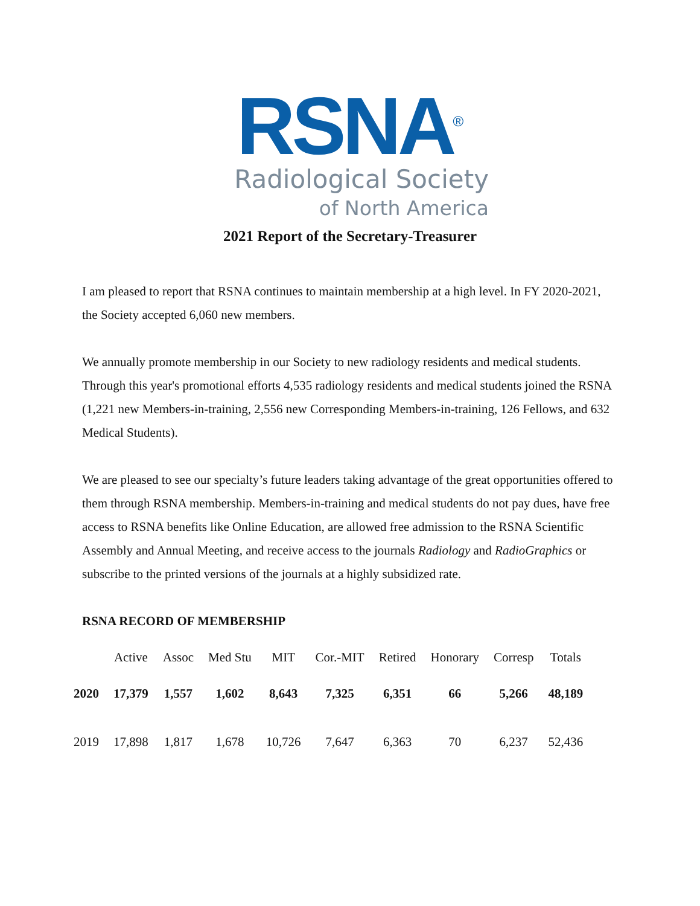RSNA<sup>®</sup>
Radiological Society
of North America
2021 Report of the Secretary-Treasurer
I am pleased to report that RSNA continues to maintain membership at a high level. In FY 2020-2021, the Society accepted 6,060 new members.
We annually promote membership in our Society to new radiology residents and medical students. Through this year's promotional efforts 4,535 radiology residents and medical students joined the RSNA (1,221 new Members-in-training, 2,556 new Corresponding Members-in-training, 126 Fellows, and 632 Medical Students).
We are pleased to see our specialty’s future leaders taking advantage of the great opportunities offered to them through RSNA membership. Members-in-training and medical students do not pay dues, have free access to RSNA benefits like Online Education, are allowed free admission to the RSNA Scientific Assembly and Annual Meeting, and receive access to the journals Radiology and RadioGraphics or subscribe to the printed versions of the journals at a highly subsidized rate.
RSNA RECORD OF MEMBERSHIP
| | Active | Assoc | Med Stu | MIT | Cor.-MIT | Retired | Honorary | Corresp | Totals |
| --- | --- | --- | --- | --- | --- | --- | --- | --- | --- |
| 2020 | 17,379 | 1,557 | 1,602 | 8,643 | 7,325 | 6,351 | 66 | 5,266 | 48,189 |
| 2019 | 17,898 | 1,817 | 1,678 | 10,726 | 7,647 | 6,363 | 70 | 6,237 | 52,436 |